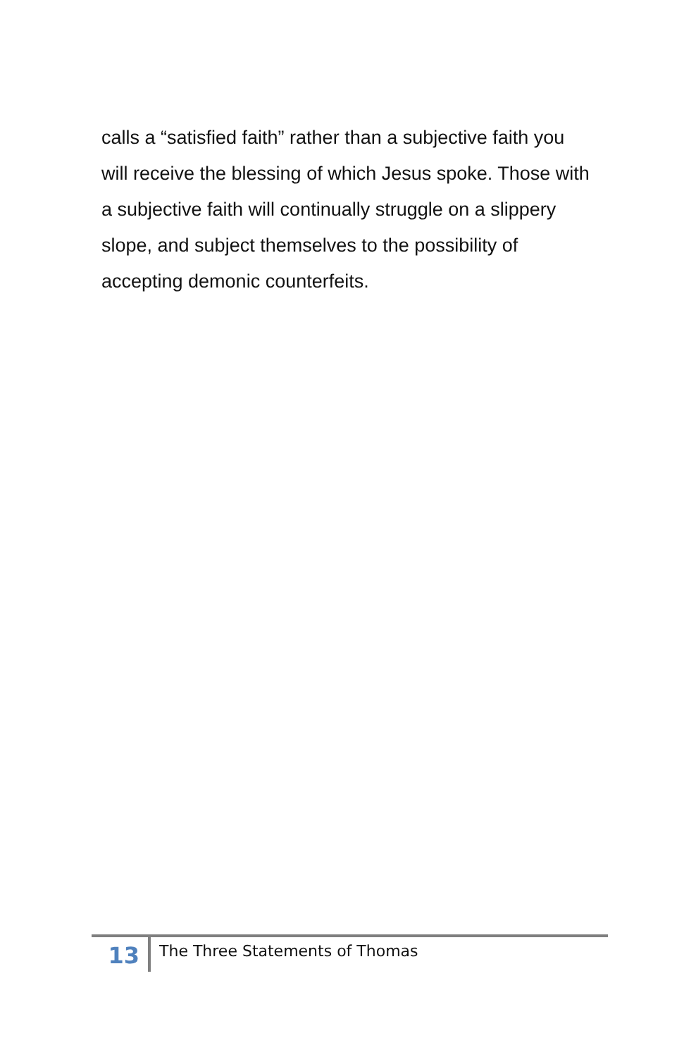calls a “satisfied faith” rather than a subjective faith you will receive the blessing of which Jesus spoke. Those with a subjective faith will continually struggle on a slippery slope, and subject themselves to the possibility of accepting demonic counterfeits.
13
The Three Statements of Thomas